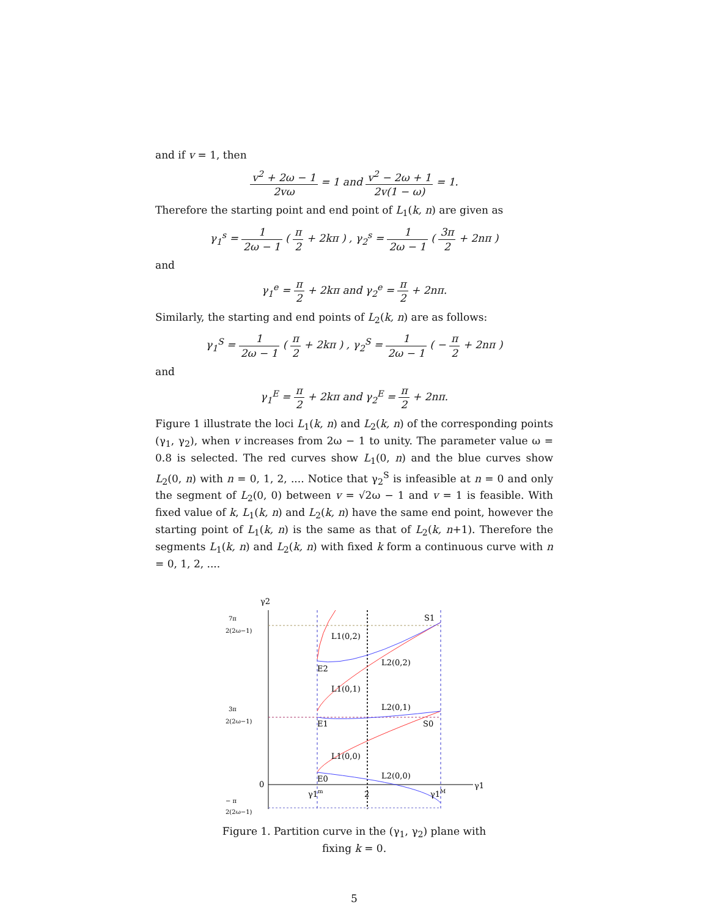and if v = 1, then
v<sup>2</sup> + 2ω − 1 2vω = 1 and v<sup>2</sup> − 2ω + 1 2v(1 − ω) = 1.
Therefore the starting point and end point of L<sub>1</sub>(k, n) are given as
γ<sub>1</sub><sup>s</sup> = 1 2ω − 1 ( π 2 + 2kπ ) , γ<sub>2</sub><sup>s</sup> = 1 2ω − 1 ( 3π 2 + 2nπ )
and
γ<sub>1</sub><sup>e</sup> = π 2 + 2kπ and γ<sub>2</sub><sup>e</sup> = π 2 + 2nπ.
Similarly, the starting and end points of L<sub>2</sub>(k, n) are as follows:
γ<sub>1</sub><sup>S</sup> = 1 2ω − 1 ( π 2 + 2kπ ) , γ<sub>2</sub><sup>S</sup> = 1 2ω − 1 ( − π 2 + 2nπ )
and
γ<sub>1</sub><sup>E</sup> = π 2 + 2kπ and γ<sub>2</sub><sup>E</sup> = π 2 + 2nπ.
Figure 1 illustrate the loci L<sub>1</sub>(k, n) and L<sub>2</sub>(k, n) of the corresponding points (γ<sub>1</sub>, γ<sub>2</sub>), when v increases from 2ω − 1 to unity. The parameter value ω = 0.8 is selected. The red curves show L<sub>1</sub>(0, n) and the blue curves show L<sub>2</sub>(0, n) with n = 0, 1, 2, .... Notice that γ<sub>2</sub><sup>S</sup> is infeasible at n = 0 and only the segment of L<sub>2</sub>(0, 0) between v = √2ω − 1 and v = 1 is feasible. With fixed value of k, L<sub>1</sub>(k, n) and L<sub>2</sub>(k, n) have the same end point, however the starting point of L<sub>1</sub>(k, n) is the same as that of L<sub>2</sub>(k, n+1). Therefore the segments L<sub>1</sub>(k, n) and L<sub>2</sub>(k, n) with fixed k form a continuous curve with n = 0, 1, 2, ....
γ2
7π
2(2ω−1)
3π
2(2ω−1)
0
− π
2(2ω−1)
γ1m
2
γ1M
γ1
L1(0,2)
L2(0,2)
L1(0,1)
L2(0,1)
L1(0,0)
L2(0,0)
E2
E1
E0
S1
S0
Figure 1. Partition curve in the (γ<sub>1</sub>, γ<sub>2</sub>) plane with
fixing k = 0.
5